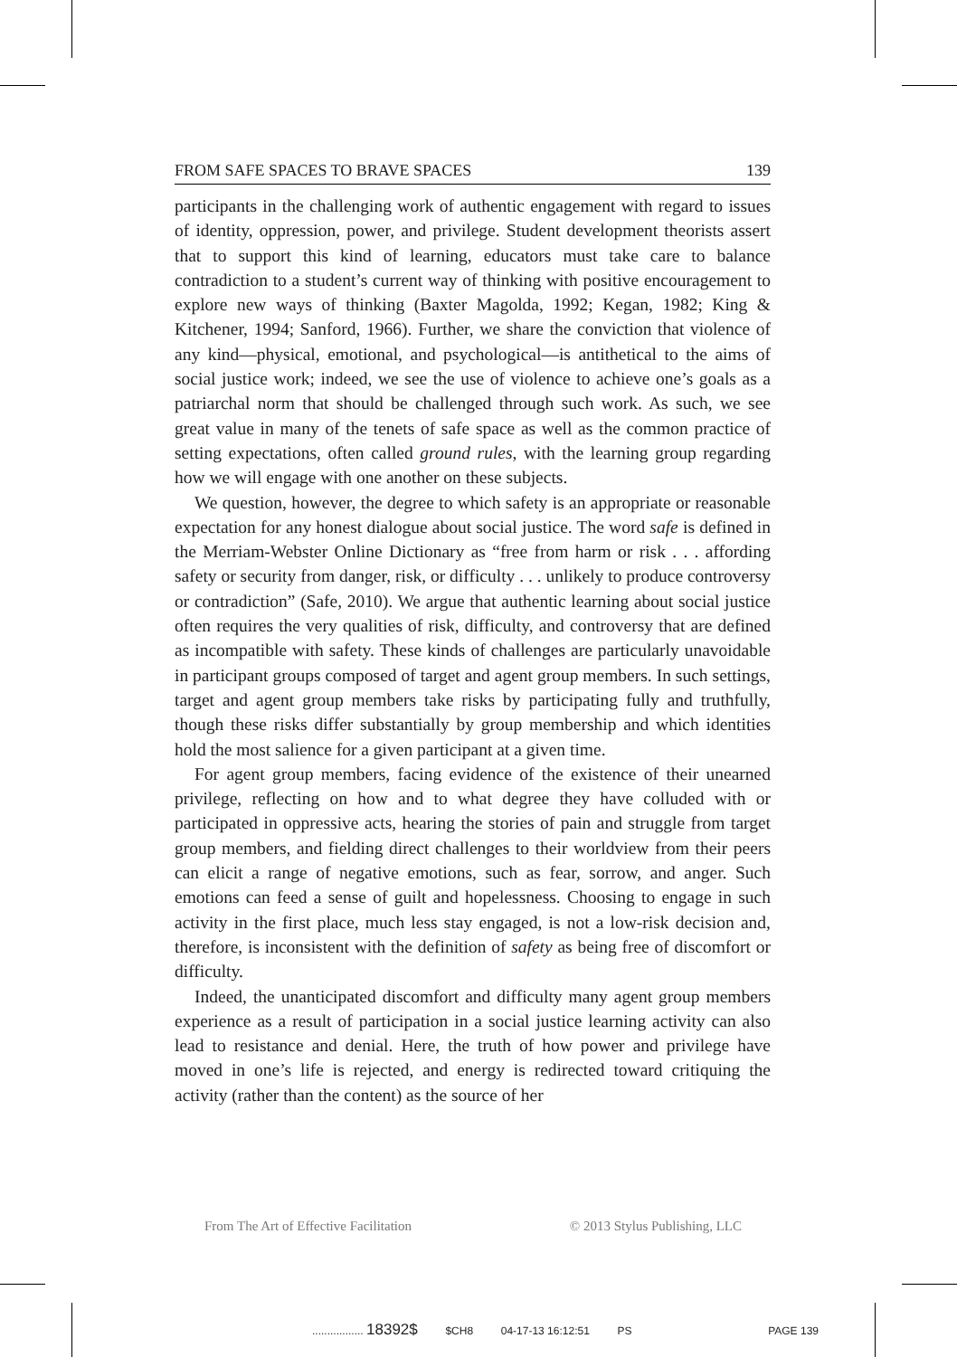FROM SAFE SPACES TO BRAVE SPACES 139
participants in the challenging work of authentic engagement with regard to issues of identity, oppression, power, and privilege. Student development theorists assert that to support this kind of learning, educators must take care to balance contradiction to a student’s current way of thinking with positive encouragement to explore new ways of thinking (Baxter Magolda, 1992; Kegan, 1982; King & Kitchener, 1994; Sanford, 1966). Further, we share the conviction that violence of any kind—physical, emotional, and psychological—is antithetical to the aims of social justice work; indeed, we see the use of violence to achieve one’s goals as a patriarchal norm that should be challenged through such work. As such, we see great value in many of the tenets of safe space as well as the common practice of setting expectations, often called ground rules, with the learning group regarding how we will engage with one another on these subjects.
We question, however, the degree to which safety is an appropriate or reasonable expectation for any honest dialogue about social justice. The word safe is defined in the Merriam-Webster Online Dictionary as “free from harm or risk . . . affording safety or security from danger, risk, or difficulty . . . unlikely to produce controversy or contradiction” (Safe, 2010). We argue that authentic learning about social justice often requires the very qualities of risk, difficulty, and controversy that are defined as incompatible with safety. These kinds of challenges are particularly unavoidable in participant groups composed of target and agent group members. In such settings, target and agent group members take risks by participating fully and truthfully, though these risks differ substantially by group membership and which identities hold the most salience for a given participant at a given time.
For agent group members, facing evidence of the existence of their unearned privilege, reflecting on how and to what degree they have colluded with or participated in oppressive acts, hearing the stories of pain and struggle from target group members, and fielding direct challenges to their worldview from their peers can elicit a range of negative emotions, such as fear, sorrow, and anger. Such emotions can feed a sense of guilt and hopelessness. Choosing to engage in such activity in the first place, much less stay engaged, is not a low-risk decision and, therefore, is inconsistent with the definition of safety as being free of discomfort or difficulty.
Indeed, the unanticipated discomfort and difficulty many agent group members experience as a result of participation in a social justice learning activity can also lead to resistance and denial. Here, the truth of how power and privilege have moved in one’s life is rejected, and energy is redirected toward critiquing the activity (rather than the content) as the source of her
From The Art of Effective Facilitation © 2013 Stylus Publishing, LLC
................. 18392$ $CH8 04-17-13 16:12:51 PS PAGE 139